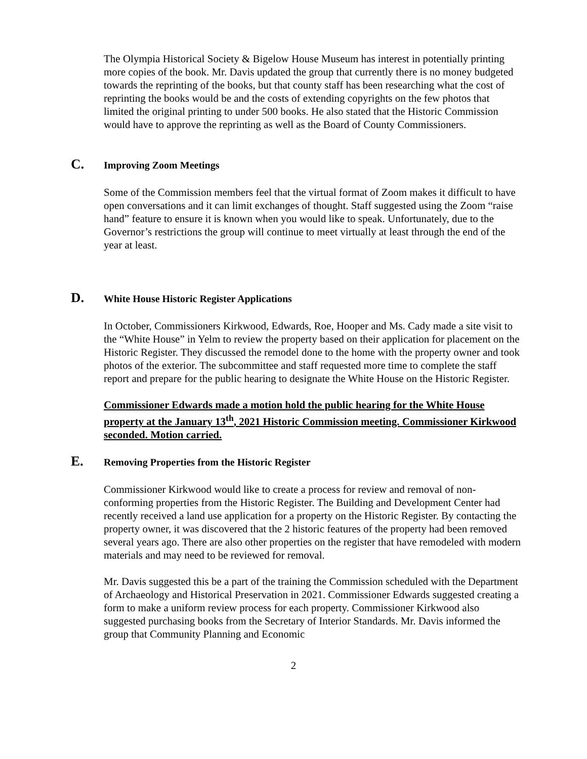The Olympia Historical Society & Bigelow House Museum has interest in potentially printing more copies of the book. Mr. Davis updated the group that currently there is no money budgeted towards the reprinting of the books, but that county staff has been researching what the cost of reprinting the books would be and the costs of extending copyrights on the few photos that limited the original printing to under 500 books. He also stated that the Historic Commission would have to approve the reprinting as well as the Board of County Commissioners.
C. Improving Zoom Meetings
Some of the Commission members feel that the virtual format of Zoom makes it difficult to have open conversations and it can limit exchanges of thought. Staff suggested using the Zoom “raise hand” feature to ensure it is known when you would like to speak. Unfortunately, due to the Governor’s restrictions the group will continue to meet virtually at least through the end of the year at least.
D. White House Historic Register Applications
In October, Commissioners Kirkwood, Edwards, Roe, Hooper and Ms. Cady made a site visit to the “White House” in Yelm to review the property based on their application for placement on the Historic Register. They discussed the remodel done to the home with the property owner and took photos of the exterior. The subcommittee and staff requested more time to complete the staff report and prepare for the public hearing to designate the White House on the Historic Register.
Commissioner Edwards made a motion hold the public hearing for the White House property at the January 13<sup>th</sup>, 2021 Historic Commission meeting. Commissioner Kirkwood seconded. Motion carried.
E. Removing Properties from the Historic Register
Commissioner Kirkwood would like to create a process for review and removal of non-conforming properties from the Historic Register. The Building and Development Center had recently received a land use application for a property on the Historic Register. By contacting the property owner, it was discovered that the 2 historic features of the property had been removed several years ago. There are also other properties on the register that have remodeled with modern materials and may need to be reviewed for removal.
Mr. Davis suggested this be a part of the training the Commission scheduled with the Department of Archaeology and Historical Preservation in 2021. Commissioner Edwards suggested creating a form to make a uniform review process for each property. Commissioner Kirkwood also suggested purchasing books from the Secretary of Interior Standards. Mr. Davis informed the group that Community Planning and Economic
2